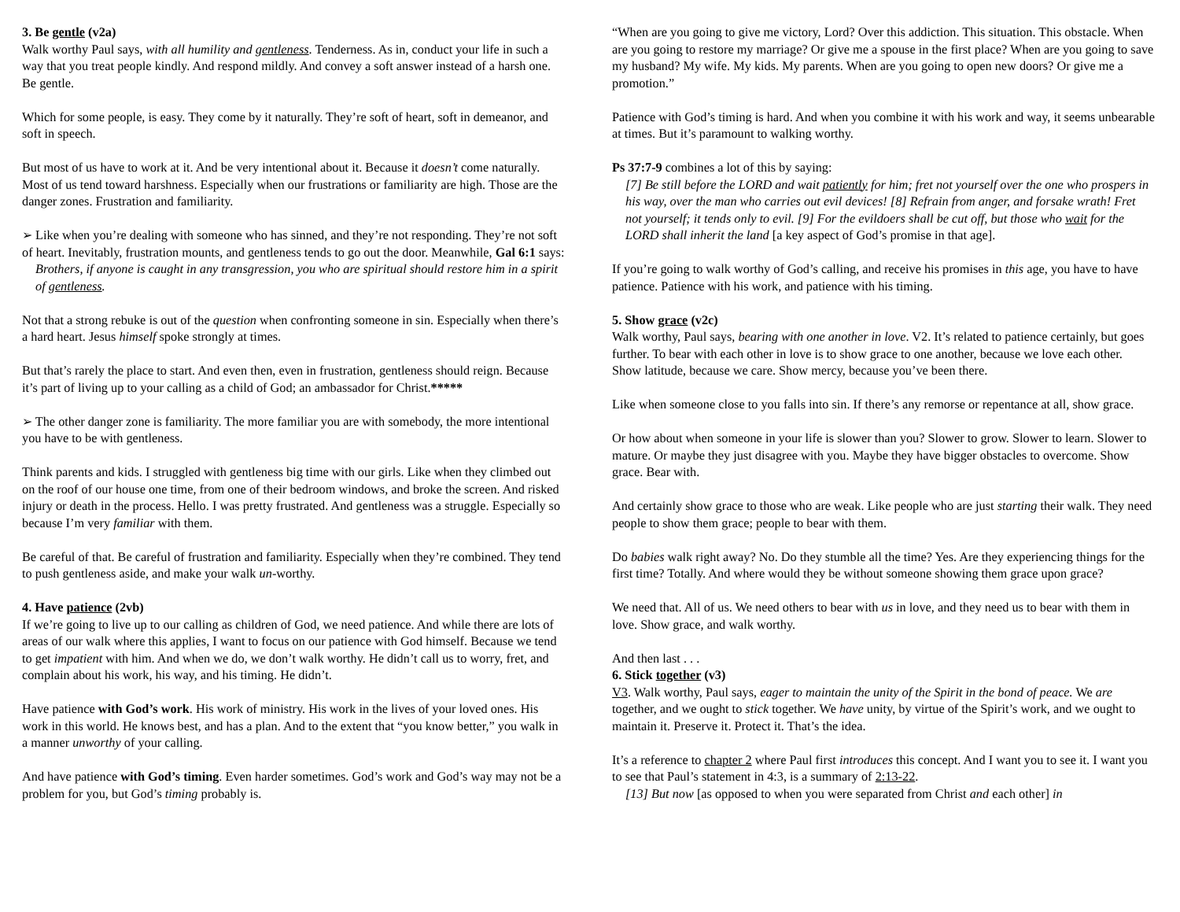3. Be gentle (v2a)
Walk worthy Paul says, with all humility and gentleness. Tenderness. As in, conduct your life in such a way that you treat people kindly. And respond mildly. And convey a soft answer instead of a harsh one. Be gentle.
Which for some people, is easy. They come by it naturally. They’re soft of heart, soft in demeanor, and soft in speech.
But most of us have to work at it. And be very intentional about it. Because it doesn’t come naturally. Most of us tend toward harshness. Especially when our frustrations or familiarity are high. Those are the danger zones. Frustration and familiarity.
➢ Like when you’re dealing with someone who has sinned, and they’re not responding. They’re not soft of heart. Inevitably, frustration mounts, and gentleness tends to go out the door. Meanwhile, Gal 6:1 says:
Brothers, if anyone is caught in any transgression, you who are spiritual should restore him in a spirit of gentleness.
Not that a strong rebuke is out of the question when confronting someone in sin. Especially when there’s a hard heart. Jesus himself spoke strongly at times.
But that’s rarely the place to start. And even then, even in frustration, gentleness should reign. Because it’s part of living up to your calling as a child of God; an ambassador for Christ.*****
➢ The other danger zone is familiarity. The more familiar you are with somebody, the more intentional you have to be with gentleness.
Think parents and kids. I struggled with gentleness big time with our girls. Like when they climbed out on the roof of our house one time, from one of their bedroom windows, and broke the screen. And risked injury or death in the process. Hello. I was pretty frustrated. And gentleness was a struggle. Especially so because I’m very familiar with them.
Be careful of that. Be careful of frustration and familiarity. Especially when they’re combined. They tend to push gentleness aside, and make your walk un-worthy.
4. Have patience (2vb)
If we’re going to live up to our calling as children of God, we need patience. And while there are lots of areas of our walk where this applies, I want to focus on our patience with God himself. Because we tend to get impatient with him. And when we do, we don’t walk worthy. He didn’t call us to worry, fret, and complain about his work, his way, and his timing. He didn’t.
Have patience with God’s work. His work of ministry. His work in the lives of your loved ones. His work in this world. He knows best, and has a plan. And to the extent that “you know better,” you walk in a manner unworthy of your calling.
And have patience with God’s timing. Even harder sometimes. God’s work and God’s way may not be a problem for you, but God’s timing probably is.
“When are you going to give me victory, Lord? Over this addiction. This situation. This obstacle. When are you going to restore my marriage? Or give me a spouse in the first place? When are you going to save my husband? My wife. My kids. My parents. When are you going to open new doors? Or give me a promotion.”
Patience with God’s timing is hard. And when you combine it with his work and way, it seems unbearable at times. But it’s paramount to walking worthy.
Ps 37:7-9 combines a lot of this by saying:
[7] Be still before the LORD and wait patiently for him; fret not yourself over the one who prospers in his way, over the man who carries out evil devices! [8] Refrain from anger, and forsake wrath! Fret not yourself; it tends only to evil. [9] For the evildoers shall be cut off, but those who wait for the LORD shall inherit the land [a key aspect of God’s promise in that age].
If you’re going to walk worthy of God’s calling, and receive his promises in this age, you have to have patience. Patience with his work, and patience with his timing.
5. Show grace (v2c)
Walk worthy, Paul says, bearing with one another in love. V2. It’s related to patience certainly, but goes further. To bear with each other in love is to show grace to one another, because we love each other. Show latitude, because we care. Show mercy, because you’ve been there.
Like when someone close to you falls into sin. If there’s any remorse or repentance at all, show grace.
Or how about when someone in your life is slower than you? Slower to grow. Slower to learn. Slower to mature. Or maybe they just disagree with you. Maybe they have bigger obstacles to overcome. Show grace. Bear with.
And certainly show grace to those who are weak. Like people who are just starting their walk. They need people to show them grace; people to bear with them.
Do babies walk right away? No. Do they stumble all the time? Yes. Are they experiencing things for the first time? Totally. And where would they be without someone showing them grace upon grace?
We need that. All of us. We need others to bear with us in love, and they need us to bear with them in love. Show grace, and walk worthy.
And then last . . .
6. Stick together (v3)
V3. Walk worthy, Paul says, eager to maintain the unity of the Spirit in the bond of peace. We are together, and we ought to stick together. We have unity, by virtue of the Spirit’s work, and we ought to maintain it. Preserve it. Protect it. That’s the idea.
It’s a reference to chapter 2 where Paul first introduces this concept. And I want you to see it. I want you to see that Paul’s statement in 4:3, is a summary of 2:13-22.
[13] But now [as opposed to when you were separated from Christ and each other] in